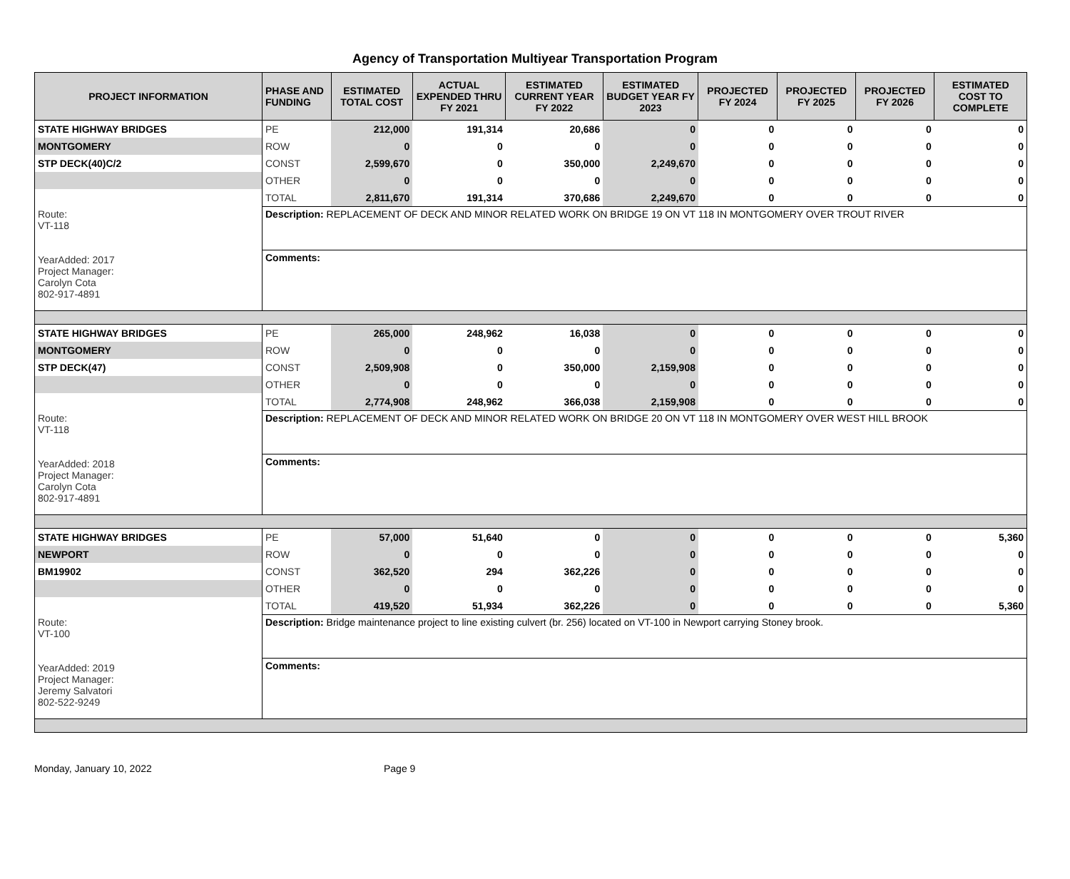Agency of Transportation Multiyear Transportation Program
| PROJECT INFORMATION | PHASE AND FUNDING | ESTIMATED TOTAL COST | ACTUAL EXPENDED THRU FY 2021 | ESTIMATED CURRENT YEAR FY 2022 | ESTIMATED BUDGET YEAR FY 2023 | PROJECTED FY 2024 | PROJECTED FY 2025 | PROJECTED FY 2026 | ESTIMATED COST TO COMPLETE |
| --- | --- | --- | --- | --- | --- | --- | --- | --- | --- |
| STATE HIGHWAY BRIDGES | PE | 212,000 | 191,314 | 20,686 | 0 | 0 | 0 | 0 | 0 |
| MONTGOMERY | ROW | 0 | 0 | 0 | 0 | 0 | 0 | 0 | 0 |
| STP DECK(40)C/2 | CONST | 2,599,670 | 0 | 350,000 | 2,249,670 | 0 | 0 | 0 | 0 |
| | OTHER | 0 | 0 | 0 | 0 | 0 | 0 | 0 | 0 |
| | TOTAL | 2,811,670 | 191,314 | 370,686 | 2,249,670 | 0 | 0 | 0 | 0 |
| Route: VT-118 YearAdded: 2017 Project Manager: Carolyn Cota 802-917-4891 | Description: REPLACEMENT OF DECK AND MINOR RELATED WORK ON BRIDGE 19 ON VT 118 IN MONTGOMERY OVER TROUT RIVER | | | | | | | | |
| | Comments: | | | | | | | | |
| STATE HIGHWAY BRIDGES | PE | 265,000 | 248,962 | 16,038 | 0 | 0 | 0 | 0 | 0 |
| MONTGOMERY | ROW | 0 | 0 | 0 | 0 | 0 | 0 | 0 | 0 |
| STP DECK(47) | CONST | 2,509,908 | 0 | 350,000 | 2,159,908 | 0 | 0 | 0 | 0 |
| | OTHER | 0 | 0 | 0 | 0 | 0 | 0 | 0 | 0 |
| | TOTAL | 2,774,908 | 248,962 | 366,038 | 2,159,908 | 0 | 0 | 0 | 0 |
| Route: VT-118 YearAdded: 2018 Project Manager: Carolyn Cota 802-917-4891 | Description: REPLACEMENT OF DECK AND MINOR RELATED WORK ON BRIDGE 20 ON VT 118 IN MONTGOMERY OVER WEST HILL BROOK | | | | | | | | |
| | Comments: | | | | | | | | |
| STATE HIGHWAY BRIDGES | PE | 57,000 | 51,640 | 0 | 0 | 0 | 0 | 0 | 5,360 |
| NEWPORT | ROW | 0 | 0 | 0 | 0 | 0 | 0 | 0 | 0 |
| BM19902 | CONST | 362,520 | 294 | 362,226 | 0 | 0 | 0 | 0 | 0 |
| | OTHER | 0 | 0 | 0 | 0 | 0 | 0 | 0 | 0 |
| | TOTAL | 419,520 | 51,934 | 362,226 | 0 | 0 | 0 | 0 | 5,360 |
| Route: VT-100 YearAdded: 2019 Project Manager: Jeremy Salvatori 802-522-9249 | Description: Bridge maintenance project to line existing culvert (br. 256) located on VT-100 in Newport carrying Stoney brook. | | | | | | | | |
| | Comments: | | | | | | | | |
Monday, January 10, 2022 Page 9